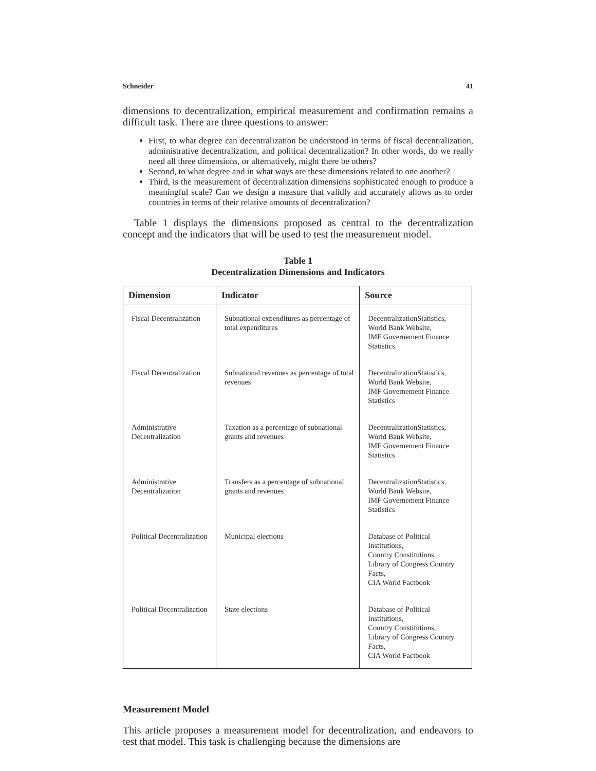Schneider 41
dimensions to decentralization, empirical measurement and confirmation remains a difficult task. There are three questions to answer:
First, to what degree can decentralization be understood in terms of fiscal decentralization, administrative decentralization, and political decentralization? In other words, do we really need all three dimensions, or alternatively, might there be others?
Second, to what degree and in what ways are these dimensions related to one another?
Third, is the measurement of decentralization dimensions sophisticated enough to produce a meaningful scale? Can we design a measure that validly and accurately allows us to order countries in terms of their relative amounts of decentralization?
Table 1 displays the dimensions proposed as central to the decentralization concept and the indicators that will be used to test the measurement model.
Table 1
Decentralization Dimensions and Indicators
| Dimension | Indicator | Source |
| --- | --- | --- |
| Fiscal Decentralization | Subnational expenditures as percentage of total expenditures | DecentralizationStatistics, World Bank Website, IMF Governement Finance Statistics |
| Fiscal Decentralization | Subnational revenues as percentage of total revenues | DecentralizationStatistics, World Bank Website, IMF Governement Finance Statistics |
| Administrative Decentralization | Taxation as a percentage of subnational grants and revenues | DecentralizationStatistics, World Bank Website, IMF Governement Finance Statistics |
| Administrative Decentralization | Transfers as a percentage of subnational grants and revenues | DecentralizationStatistics, World Bank Website, IMF Governement Finance Statistics |
| Political Decentralization | Municipal elections | Database of Political Institutions, Country Constitutions, Library of Congress Country Facts, CIA World Factbook |
| Political Decentralization | State elections | Database of Political Institutions, Country Constitutions, Library of Congress Country Facts, CIA World Factbook |
Measurement Model
This article proposes a measurement model for decentralization, and endeavors to test that model. This task is challenging because the dimensions are